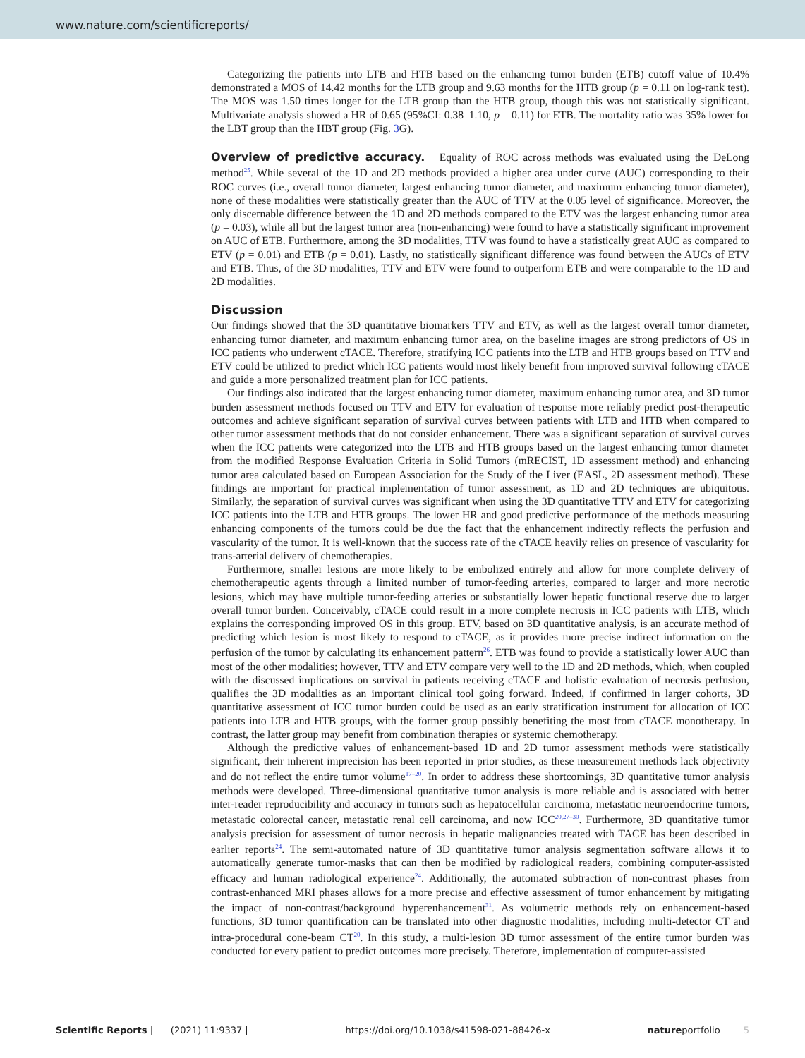www.nature.com/scientificreports/
Categorizing the patients into LTB and HTB based on the enhancing tumor burden (ETB) cutoff value of 10.4% demonstrated a MOS of 14.42 months for the LTB group and 9.63 months for the HTB group (p = 0.11 on log-rank test). The MOS was 1.50 times longer for the LTB group than the HTB group, though this was not statistically significant. Multivariate analysis showed a HR of 0.65 (95%CI: 0.38–1.10, p = 0.11) for ETB. The mortality ratio was 35% lower for the LBT group than the HBT group (Fig. 3 G).
Overview of predictive accuracy. Equality of ROC across methods was evaluated using the DeLong method<sup>25</sup>. While several of the 1D and 2D methods provided a higher area under curve (AUC) corresponding to their ROC curves (i.e., overall tumor diameter, largest enhancing tumor diameter, and maximum enhancing tumor diameter), none of these modalities were statistically greater than the AUC of TTV at the 0.05 level of significance. Moreover, the only discernable difference between the 1D and 2D methods compared to the ETV was the largest enhancing tumor area (p = 0.03), while all but the largest tumor area (non-enhancing) were found to have a statistically significant improvement on AUC of ETB. Furthermore, among the 3D modalities, TTV was found to have a statistically great AUC as compared to ETV (p = 0.01) and ETB (p = 0.01). Lastly, no statistically significant difference was found between the AUCs of ETV and ETB. Thus, of the 3D modalities, TTV and ETV were found to outperform ETB and were comparable to the 1D and 2D modalities.
Discussion
Our findings showed that the 3D quantitative biomarkers TTV and ETV, as well as the largest overall tumor diameter, enhancing tumor diameter, and maximum enhancing tumor area, on the baseline images are strong predictors of OS in ICC patients who underwent cTACE. Therefore, stratifying ICC patients into the LTB and HTB groups based on TTV and ETV could be utilized to predict which ICC patients would most likely benefit from improved survival following cTACE and guide a more personalized treatment plan for ICC patients.
Our findings also indicated that the largest enhancing tumor diameter, maximum enhancing tumor area, and 3D tumor burden assessment methods focused on TTV and ETV for evaluation of response more reliably predict post-therapeutic outcomes and achieve significant separation of survival curves between patients with LTB and HTB when compared to other tumor assessment methods that do not consider enhancement. There was a significant separation of survival curves when the ICC patients were categorized into the LTB and HTB groups based on the largest enhancing tumor diameter from the modified Response Evaluation Criteria in Solid Tumors (mRECIST, 1D assessment method) and enhancing tumor area calculated based on European Association for the Study of the Liver (EASL, 2D assessment method). These findings are important for practical implementation of tumor assessment, as 1D and 2D techniques are ubiquitous. Similarly, the separation of survival curves was significant when using the 3D quantitative TTV and ETV for categorizing ICC patients into the LTB and HTB groups. The lower HR and good predictive performance of the methods measuring enhancing components of the tumors could be due the fact that the enhancement indirectly reflects the perfusion and vascularity of the tumor. It is well-known that the success rate of the cTACE heavily relies on presence of vascularity for trans-arterial delivery of chemotherapies.
Furthermore, smaller lesions are more likely to be embolized entirely and allow for more complete delivery of chemotherapeutic agents through a limited number of tumor-feeding arteries, compared to larger and more necrotic lesions, which may have multiple tumor-feeding arteries or substantially lower hepatic functional reserve due to larger overall tumor burden. Conceivably, cTACE could result in a more complete necrosis in ICC patients with LTB, which explains the corresponding improved OS in this group. ETV, based on 3D quantitative analysis, is an accurate method of predicting which lesion is most likely to respond to cTACE, as it provides more precise indirect information on the perfusion of the tumor by calculating its enhancement pattern<sup>26</sup>. ETB was found to provide a statistically lower AUC than most of the other modalities; however, TTV and ETV compare very well to the 1D and 2D methods, which, when coupled with the discussed implications on survival in patients receiving cTACE and holistic evaluation of necrosis perfusion, qualifies the 3D modalities as an important clinical tool going forward. Indeed, if confirmed in larger cohorts, 3D quantitative assessment of ICC tumor burden could be used as an early stratification instrument for allocation of ICC patients into LTB and HTB groups, with the former group possibly benefiting the most from cTACE monotherapy. In contrast, the latter group may benefit from combination therapies or systemic chemotherapy.
Although the predictive values of enhancement-based 1D and 2D tumor assessment methods were statistically significant, their inherent imprecision has been reported in prior studies, as these measurement methods lack objectivity and do not reflect the entire tumor volume<sup>17–20</sup>. In order to address these shortcomings, 3D quantitative tumor analysis methods were developed. Three-dimensional quantitative tumor analysis is more reliable and is associated with better inter-reader reproducibility and accuracy in tumors such as hepatocellular carcinoma, metastatic neuroendocrine tumors, metastatic colorectal cancer, metastatic renal cell carcinoma, and now ICC<sup>20,27–30</sup>. Furthermore, 3D quantitative tumor analysis precision for assessment of tumor necrosis in hepatic malignancies treated with TACE has been described in earlier reports<sup>24</sup>. The semi-automated nature of 3D quantitative tumor analysis segmentation software allows it to automatically generate tumor-masks that can then be modified by radiological readers, combining computer-assisted efficacy and human radiological experience<sup>24</sup>. Additionally, the automated subtraction of non-contrast phases from contrast-enhanced MRI phases allows for a more precise and effective assessment of tumor enhancement by mitigating the impact of non-contrast/background hyperenhancement<sup>31</sup>. As volumetric methods rely on enhancement-based functions, 3D tumor quantification can be translated into other diagnostic modalities, including multi-detector CT and intra-procedural cone-beam CT<sup>20</sup>. In this study, a multi-lesion 3D tumor assessment of the entire tumor burden was conducted for every patient to predict outcomes more precisely. Therefore, implementation of computer-assisted
Scientific Reports | (2021) 11:9337 | https://doi.org/10.1038/s41598-021-88426-x natureportfolio 5